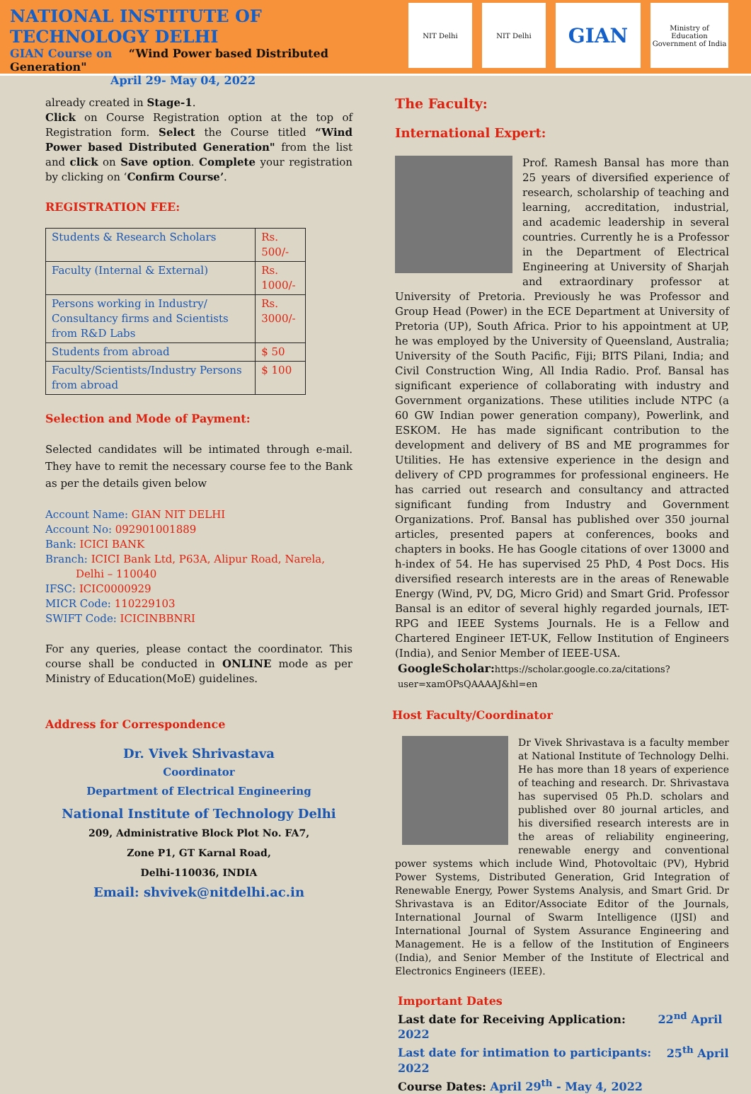NATIONAL INSTITUTE OF TECHNOLOGY DELHI
GIAN Course on “Wind Power based Distributed Generation"
April 29- May 04, 2022
NIT Delhi NIT Delhi
GIAN
Ministry of Education
Government of India
already created in Stage-1.
Click on Course Registration option at the top of Registration form. Select the Course titled “Wind Power based Distributed Generation" from the list and click on Save option. Complete your registration by clicking on ‘Confirm Course’.
REGISTRATION FEE:
| Students & Research Scholars | Rs. 500/- |
| Faculty (Internal & External) | Rs. 1000/- |
| Persons working in Industry/ Consultancy firms and Scientists from R&D Labs | Rs. 3000/- |
| Students from abroad | $ 50 |
| Faculty/Scientists/Industry Persons from abroad | $ 100 |
Selection and Mode of Payment:
Selected candidates will be intimated through e-mail. They have to remit the necessary course fee to the Bank as per the details given below
Account Name: GIAN NIT DELHI
Account No: 092901001889
Bank: ICICI BANK
Branch: ICICI Bank Ltd, P63A, Alipur Road, Narela,
Delhi – 110040
IFSC: ICIC0000929
MICR Code: 110229103
SWIFT Code: ICICINBBNRI
For any queries, please contact the coordinator. This course shall be conducted in ONLINE mode as per Ministry of Education(MoE) guidelines.
Address for Correspondence
Dr. Vivek Shrivastava
Coordinator
Department of Electrical Engineering
National Institute of Technology Delhi
209, Administrative Block Plot No. FA7,
Zone P1, GT Karnal Road,
Delhi-110036, INDIA
Email: shvivek@nitdelhi.ac.in
The Faculty:
International Expert:
Prof. Ramesh Bansal has more than 25 years of diversified experience of research, scholarship of teaching and learning, accreditation, industrial, and academic leadership in several countries. Currently he is a Professor in the Department of Electrical Engineering at University of Sharjah and extraordinary professor at University of Pretoria. Previously he was Professor and Group Head (Power) in the ECE Department at University of Pretoria (UP), South Africa. Prior to his appointment at UP, he was employed by the University of Queensland, Australia; University of the South Pacific, Fiji; BITS Pilani, India; and Civil Construction Wing, All India Radio. Prof. Bansal has significant experience of collaborating with industry and Government organizations. These utilities include NTPC (a 60 GW Indian power generation company), Powerlink, and ESKOM. He has made significant contribution to the development and delivery of BS and ME programmes for Utilities. He has extensive experience in the design and delivery of CPD programmes for professional engineers. He has carried out research and consultancy and attracted significant funding from Industry and Government Organizations. Prof. Bansal has published over 350 journal articles, presented papers at conferences, books and chapters in books. He has Google citations of over 13000 and h-index of 54. He has supervised 25 PhD, 4 Post Docs. His diversified research interests are in the areas of Renewable Energy (Wind, PV, DG, Micro Grid) and Smart Grid. Professor Bansal is an editor of several highly regarded journals, IET-RPG and IEEE Systems Journals. He is a Fellow and Chartered Engineer IET-UK, Fellow Institution of Engineers (India), and Senior Member of IEEE-USA.
GoogleScholar: https://scholar.google.co.za/citations?user=xamOPsQAAAAJ&hl=en
Host Faculty/Coordinator
Dr Vivek Shrivastava is a faculty member at National Institute of Technology Delhi. He has more than 18 years of experience of teaching and research. Dr. Shrivastava has supervised 05 Ph.D. scholars and published over 80 journal articles, and his diversified research interests are in the areas of reliability engineering, renewable energy and conventional power systems which include Wind, Photovoltaic (PV), Hybrid Power Systems, Distributed Generation, Grid Integration of Renewable Energy, Power Systems Analysis, and Smart Grid. Dr Shrivastava is an Editor/Associate Editor of the Journals, International Journal of Swarm Intelligence (IJSI) and International Journal of System Assurance Engineering and Management. He is a fellow of the Institution of Engineers (India), and Senior Member of the Institute of Electrical and Electronics Engineers (IEEE).
Important Dates
Last date for Receiving Application: 22<sup>nd</sup> April 2022
Last date for intimation to participants: 25<sup>th</sup> April 2022
Course Dates: April 29<sup>th</sup> - May 4, 2022